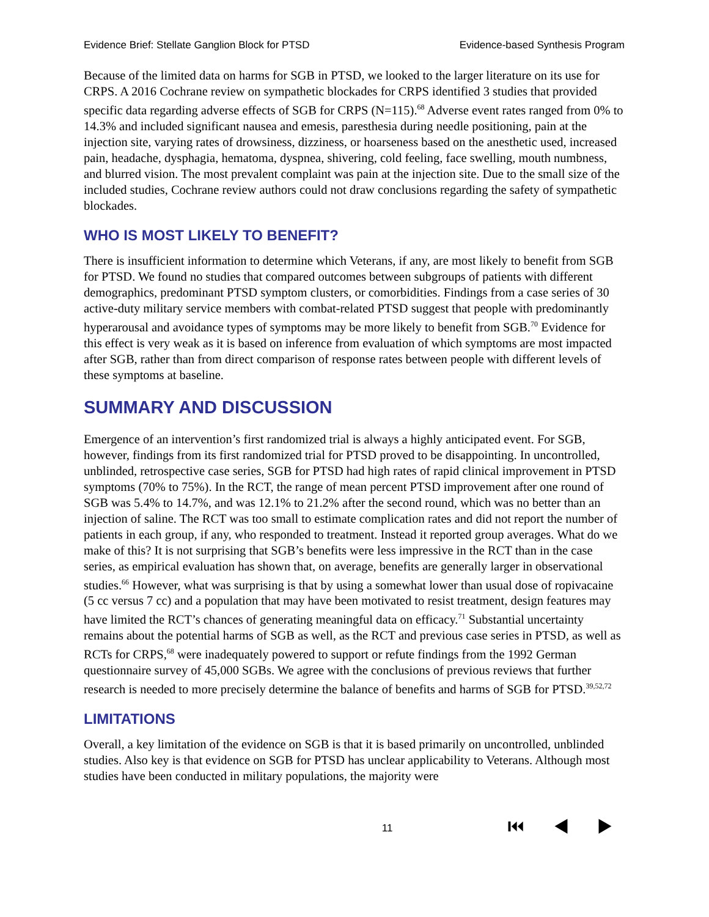Evidence Brief: Stellate Ganglion Block for PTSD Evidence-based Synthesis Program
Because of the limited data on harms for SGB in PTSD, we looked to the larger literature on its use for CRPS. A 2016 Cochrane review on sympathetic blockades for CRPS identified 3 studies that provided specific data regarding adverse effects of SGB for CRPS (N=115).<sup>68</sup> Adverse event rates ranged from 0% to 14.3% and included significant nausea and emesis, paresthesia during needle positioning, pain at the injection site, varying rates of drowsiness, dizziness, or hoarseness based on the anesthetic used, increased pain, headache, dysphagia, hematoma, dyspnea, shivering, cold feeling, face swelling, mouth numbness, and blurred vision. The most prevalent complaint was pain at the injection site. Due to the small size of the included studies, Cochrane review authors could not draw conclusions regarding the safety of sympathetic blockades.
WHO IS MOST LIKELY TO BENEFIT?
There is insufficient information to determine which Veterans, if any, are most likely to benefit from SGB for PTSD. We found no studies that compared outcomes between subgroups of patients with different demographics, predominant PTSD symptom clusters, or comorbidities. Findings from a case series of 30 active-duty military service members with combat-related PTSD suggest that people with predominantly hyperarousal and avoidance types of symptoms may be more likely to benefit from SGB.<sup>70</sup> Evidence for this effect is very weak as it is based on inference from evaluation of which symptoms are most impacted after SGB, rather than from direct comparison of response rates between people with different levels of these symptoms at baseline.
SUMMARY AND DISCUSSION
Emergence of an intervention’s first randomized trial is always a highly anticipated event. For SGB, however, findings from its first randomized trial for PTSD proved to be disappointing. In uncontrolled, unblinded, retrospective case series, SGB for PTSD had high rates of rapid clinical improvement in PTSD symptoms (70% to 75%). In the RCT, the range of mean percent PTSD improvement after one round of SGB was 5.4% to 14.7%, and was 12.1% to 21.2% after the second round, which was no better than an injection of saline. The RCT was too small to estimate complication rates and did not report the number of patients in each group, if any, who responded to treatment. Instead it reported group averages. What do we make of this? It is not surprising that SGB’s benefits were less impressive in the RCT than in the case series, as empirical evaluation has shown that, on average, benefits are generally larger in observational studies.<sup>66</sup> However, what was surprising is that by using a somewhat lower than usual dose of ropivacaine (5 cc versus 7 cc) and a population that may have been motivated to resist treatment, design features may have limited the RCT’s chances of generating meaningful data on efficacy.<sup>71</sup> Substantial uncertainty remains about the potential harms of SGB as well, as the RCT and previous case series in PTSD, as well as RCTs for CRPS,<sup>68</sup> were inadequately powered to support or refute findings from the 1992 German questionnaire survey of 45,000 SGBs. We agree with the conclusions of previous reviews that further research is needed to more precisely determine the balance of benefits and harms of SGB for PTSD.<sup>39,52,72</sup>
LIMITATIONS
Overall, a key limitation of the evidence on SGB is that it is based primarily on uncontrolled, unblinded studies. Also key is that evidence on SGB for PTSD has unclear applicability to Veterans. Although most studies have been conducted in military populations, the majority were
11 ⏮ ◀ ▶